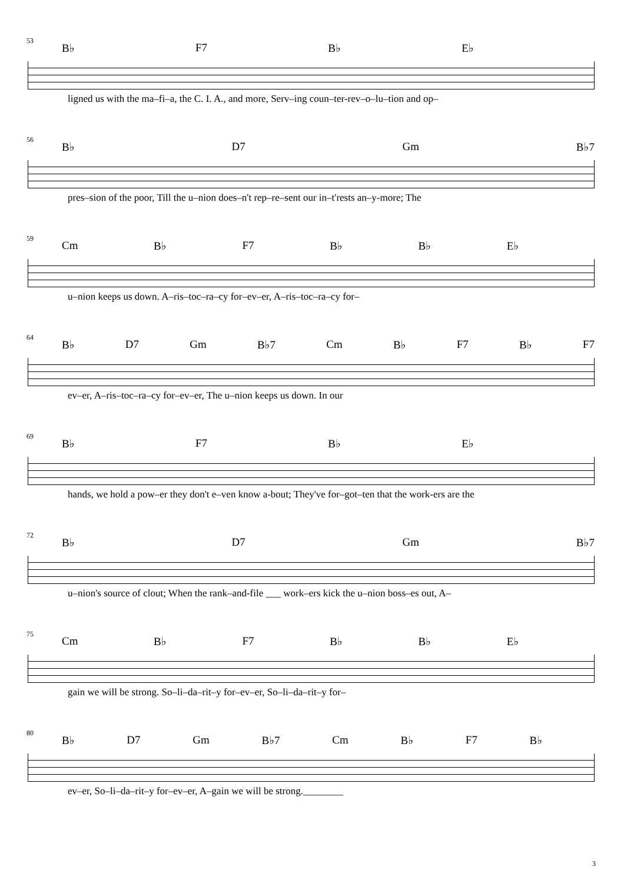53
B♭ F7 B♭ E♭
ligned us with the ma–fi–a, the C. I. A., and more, Serv–ing coun–ter-rev–o–lu–tion and op–
56
B♭ D7 Gm B♭7
pres–sion of the poor, Till the u–nion does–n't rep–re–sent our in–t'rests an–y-more; The
59
Cm B♭ F7 B♭ B♭ E♭
u–nion keeps us down. A–ris–toc–ra–cy for–ev–er, A–ris–toc–ra–cy for–
64
B♭ D7 Gm B♭7 Cm B♭ F7 B♭ F7
ev–er, A–ris–toc–ra–cy for–ev–er, The u–nion keeps us down. In our
69
B♭ F7 B♭ E♭
hands, we hold a pow–er they don't e–ven know a-bout; They've for–got–ten that the work-ers are the
72
B♭ D7 Gm B♭7
u–nion's source of clout; When the rank–and-file ___ work–ers kick the u–nion boss–es out, A–
75
Cm B♭ F7 B♭ B♭ E♭
gain we will be strong. So–li–da–rit–y for–ev–er, So–li–da–rit–y for–
80
B♭ D7 Gm B♭7 Cm B♭ F7 B♭
ev–er, So–li–da–rit–y for–ev–er, A–gain we will be strong.________
3